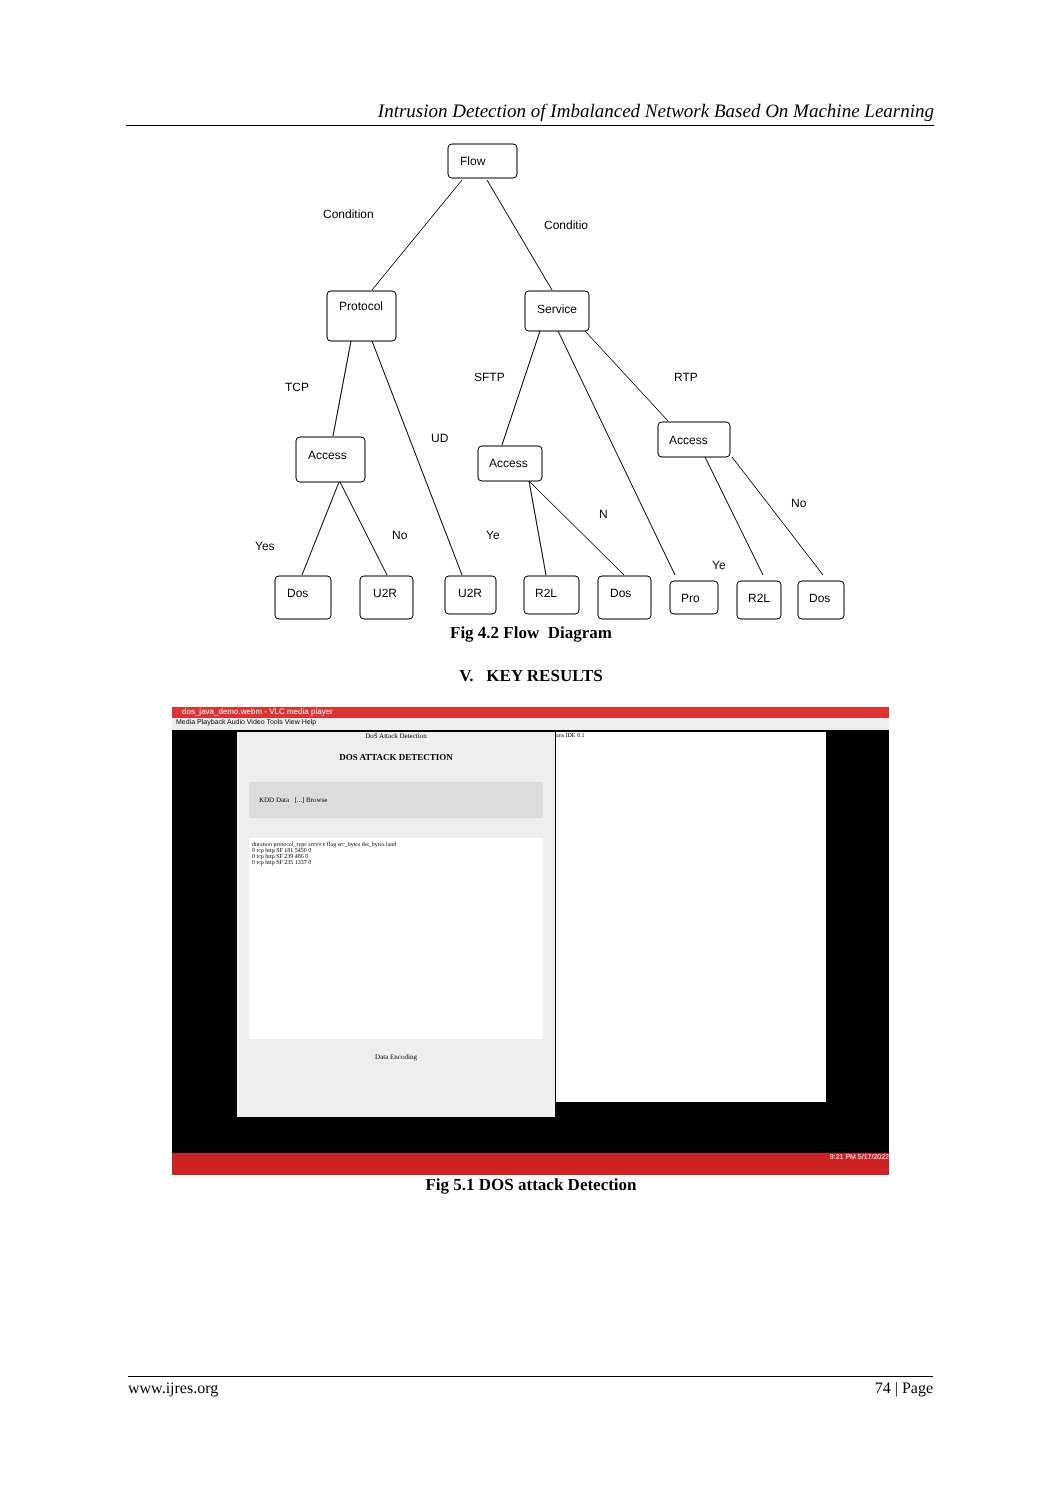Intrusion Detection of Imbalanced Network Based On Machine Learning
Flow
Condition
Conditio
Protocol
Service
TCP
SFTP
RTP
Access
Access
Access
UD
N
No
Yes
No
Ye
Ye
Dos
U2R
U2R
R2L
Dos
Pro
R2L
Dos
Fig 4.2 Flow Diagram
V. KEY RESULTS
dos_java_demo.webm - VLC media player
Media Playback Audio Video Tools View Help
DoS Attack Detection
DOS ATTACK DETECTION
KDD Data [...] Browse
duration protocol_type service flag src_bytes dst_bytes land
0 tcp http SF 181 5450 0
0 tcp http SF 239 486 0
0 tcp http SF 235 1337 0
Data Encoding
ans IDE 8.1
9:21 PM 5/17/2022
Fig 5.1 DOS attack Detection
www.ijres.org 74 | Page